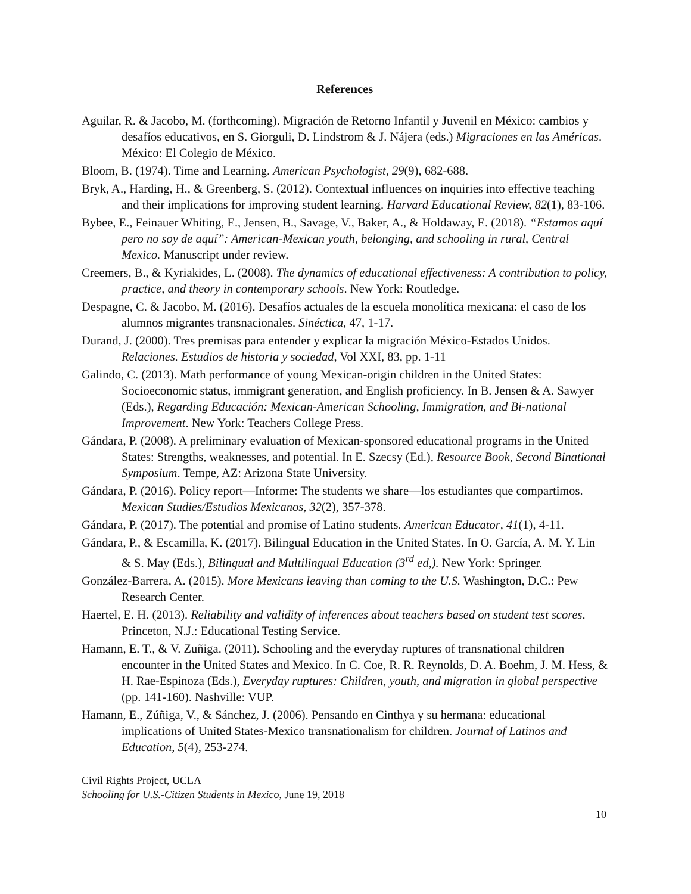References
Aguilar, R. & Jacobo, M. (forthcoming). Migración de Retorno Infantil y Juvenil en México: cambios y desafíos educativos, en S. Giorguli, D. Lindstrom & J. Nájera (eds.) Migraciones en las Américas. México: El Colegio de México.
Bloom, B. (1974). Time and Learning. American Psychologist, 29(9), 682-688.
Bryk, A., Harding, H., & Greenberg, S. (2012). Contextual influences on inquiries into effective teaching and their implications for improving student learning. Harvard Educational Review, 82(1), 83-106.
Bybee, E., Feinauer Whiting, E., Jensen, B., Savage, V., Baker, A., & Holdaway, E. (2018). “Estamos aquí pero no soy de aquí”: American-Mexican youth, belonging, and schooling in rural, Central Mexico. Manuscript under review.
Creemers, B., & Kyriakides, L. (2008). The dynamics of educational effectiveness: A contribution to policy, practice, and theory in contemporary schools. New York: Routledge.
Despagne, C. & Jacobo, M. (2016). Desafíos actuales de la escuela monolítica mexicana: el caso de los alumnos migrantes transnacionales. Sinéctica, 47, 1-17.
Durand, J. (2000). Tres premisas para entender y explicar la migración México-Estados Unidos. Relaciones. Estudios de historia y sociedad, Vol XXI, 83, pp. 1-11
Galindo, C. (2013). Math performance of young Mexican-origin children in the United States: Socioeconomic status, immigrant generation, and English proficiency. In B. Jensen & A. Sawyer (Eds.), Regarding Educación: Mexican-American Schooling, Immigration, and Bi-national Improvement. New York: Teachers College Press.
Gándara, P. (2008). A preliminary evaluation of Mexican-sponsored educational programs in the United States: Strengths, weaknesses, and potential. In E. Szecsy (Ed.), Resource Book, Second Binational Symposium. Tempe, AZ: Arizona State University.
Gándara, P. (2016). Policy report—Informe: The students we share—los estudiantes que compartimos. Mexican Studies/Estudios Mexicanos, 32(2), 357-378.
Gándara, P. (2017). The potential and promise of Latino students. American Educator, 41(1), 4-11.
Gándara, P., & Escamilla, K. (2017). Bilingual Education in the United States. In O. García, A. M. Y. Lin & S. May (Eds.), Bilingual and Multilingual Education (3<sup>rd</sup> ed,). New York: Springer.
González-Barrera, A. (2015). More Mexicans leaving than coming to the U.S. Washington, D.C.: Pew Research Center.
Haertel, E. H. (2013). Reliability and validity of inferences about teachers based on student test scores. Princeton, N.J.: Educational Testing Service.
Hamann, E. T., & V. Zuñiga. (2011). Schooling and the everyday ruptures of transnational children encounter in the United States and Mexico. In C. Coe, R. R. Reynolds, D. A. Boehm, J. M. Hess, & H. Rae-Espinoza (Eds.), Everyday ruptures: Children, youth, and migration in global perspective (pp. 141-160). Nashville: VUP.
Hamann, E., Zúñiga, V., & Sánchez, J. (2006). Pensando en Cinthya y su hermana: educational implications of United States-Mexico transnationalism for children. Journal of Latinos and Education, 5(4), 253-274.
Civil Rights Project, UCLA
Schooling for U.S.-Citizen Students in Mexico, June 19, 2018
10